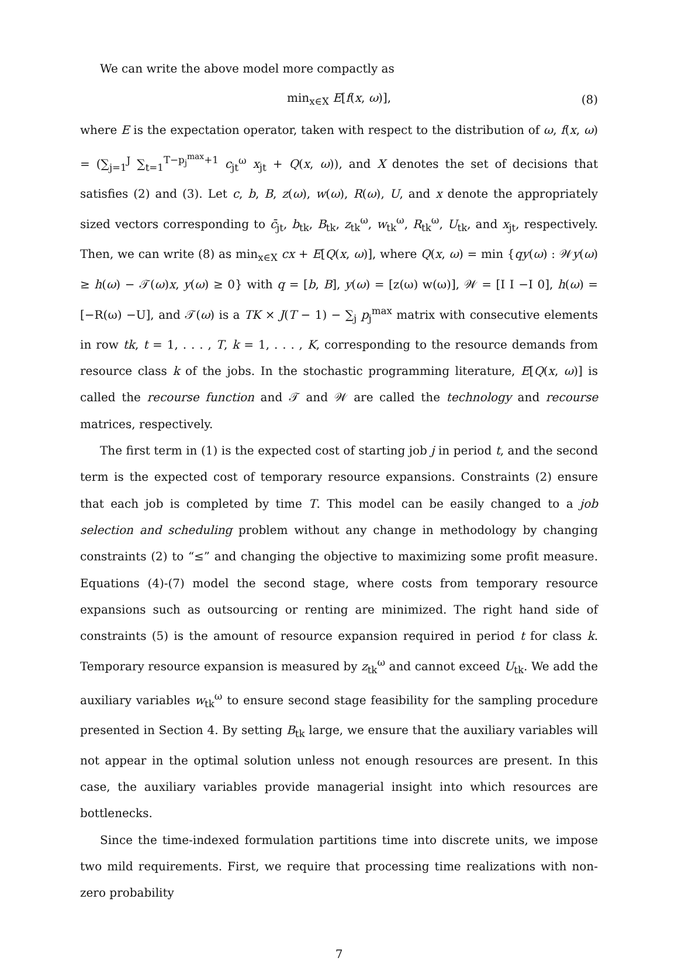We can write the above model more compactly as
min<sub>x∈X</sub> E[f(x, ω)], (8)
where E is the expectation operator, taken with respect to the distribution of ω, f(x, ω) = (∑<sub>j=1</sub><sup>J</sup> ∑<sub>t=1</sub><sup>T−p<sub>j</sub><sup>max</sup>+1</sup> c<sub>jt</sub><sup>ω</sup> x<sub>jt</sub> + Q(x, ω)), and X denotes the set of decisions that satisfies (2) and (3). Let c, b, B, z(ω), w(ω), R(ω), U, and x denote the appropriately sized vectors corresponding to c̄<sub>jt</sub>, b<sub>tk</sub>, B<sub>tk</sub>, z<sub>tk</sub><sup>ω</sup>, w<sub>tk</sub><sup>ω</sup>, R<sub>tk</sub><sup>ω</sup>, U<sub>tk</sub>, and x<sub>jt</sub>, respectively. Then, we can write (8) as min<sub>x∈X</sub> cx + E[Q(x, ω)], where Q(x, ω) = min {qy(ω) : 𝒲y(ω) ≥ h(ω) − 𝒯(ω)x, y(ω) ≥ 0} with q = [b, B], y(ω) = [z(ω) w(ω)], 𝒲 = [I I −I 0], h(ω) = [−R(ω) −U], and 𝒯(ω) is a TK × J(T − 1) − ∑<sub>j</sub> p<sub>j</sub><sup>max</sup> matrix with consecutive elements in row tk, t = 1, . . . , T, k = 1, . . . , K, corresponding to the resource demands from resource class k of the jobs. In the stochastic programming literature, E[Q(x, ω)] is called the recourse function and 𝒯 and 𝒲 are called the technology and recourse matrices, respectively.
The first term in (1) is the expected cost of starting job j in period t, and the second term is the expected cost of temporary resource expansions. Constraints (2) ensure that each job is completed by time T. This model can be easily changed to a job selection and scheduling problem without any change in methodology by changing constraints (2) to “≤” and changing the objective to maximizing some profit measure. Equations (4)-(7) model the second stage, where costs from temporary resource expansions such as outsourcing or renting are minimized. The right hand side of constraints (5) is the amount of resource expansion required in period t for class k. Temporary resource expansion is measured by z<sub>tk</sub><sup>ω</sup> and cannot exceed U<sub>tk</sub>. We add the auxiliary variables w<sub>tk</sub><sup>ω</sup> to ensure second stage feasibility for the sampling procedure presented in Section 4. By setting B<sub>tk</sub> large, we ensure that the auxiliary variables will not appear in the optimal solution unless not enough resources are present. In this case, the auxiliary variables provide managerial insight into which resources are bottlenecks.
Since the time-indexed formulation partitions time into discrete units, we impose two mild requirements. First, we require that processing time realizations with non-zero probability
7